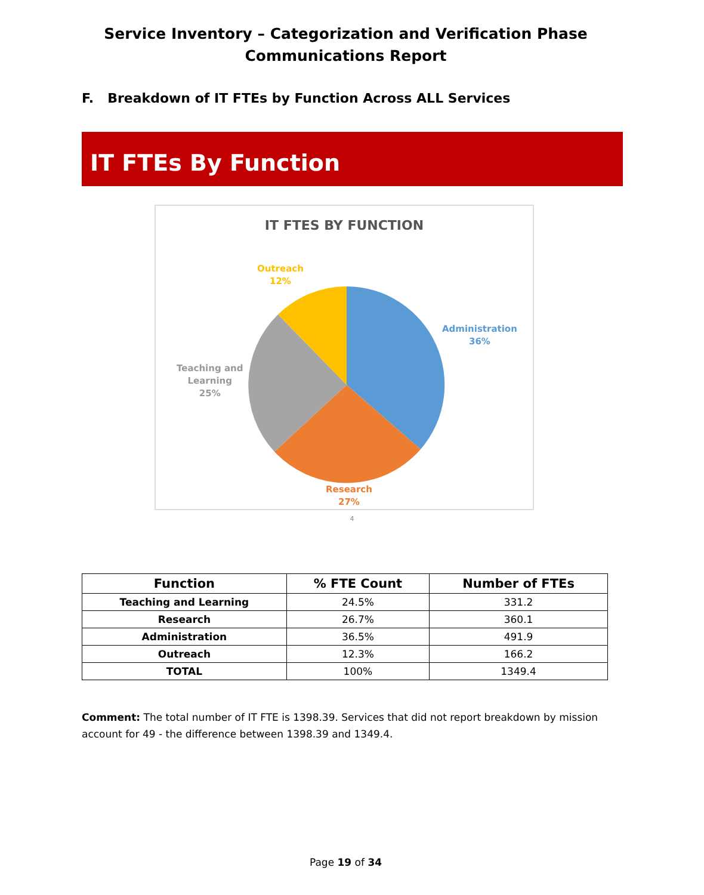Service Inventory – Categorization and Verification Phase
Communications Report
F. Breakdown of IT FTEs by Function Across ALL Services
IT FTEs By Function
IT FTES BY FUNCTION
Outreach
12%
Administration
36%
Teaching and
Learning
25%
Research
27%
4
| Function | % FTE Count | Number of FTEs |
| --- | --- | --- |
| Teaching and Learning | 24.5% | 331.2 |
| Research | 26.7% | 360.1 |
| Administration | 36.5% | 491.9 |
| Outreach | 12.3% | 166.2 |
| TOTAL | 100% | 1349.4 |
Comment: The total number of IT FTE is 1398.39. Services that did not report breakdown by mission account for 49 - the difference between 1398.39 and 1349.4.
Page 19 of 34